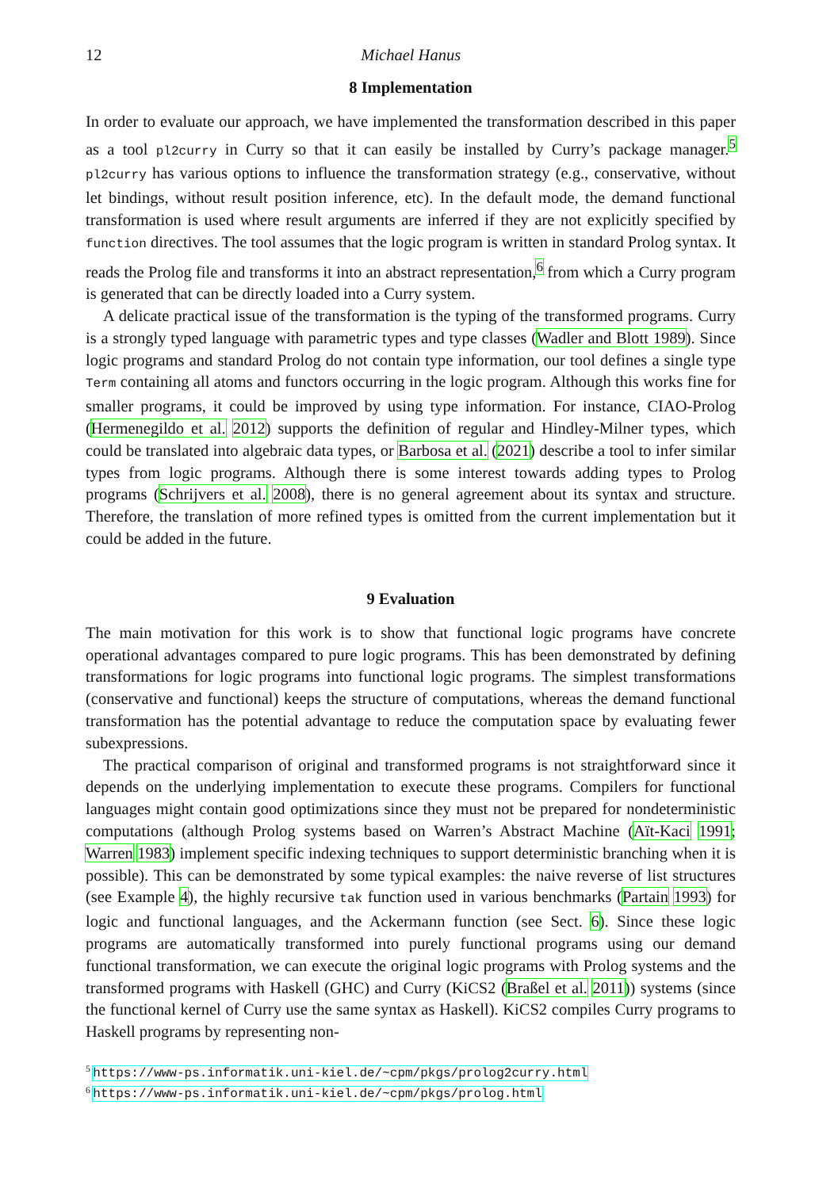12 Michael Hanus
8 Implementation
In order to evaluate our approach, we have implemented the transformation described in this paper as a tool pl2curry in Curry so that it can easily be installed by Curry’s package manager.<sup>5</sup> pl2curry has various options to influence the transformation strategy (e.g., conservative, without let bindings, without result position inference, etc). In the default mode, the demand functional transformation is used where result arguments are inferred if they are not explicitly specified by function directives. The tool assumes that the logic program is written in standard Prolog syntax. It reads the Prolog file and transforms it into an abstract representation,<sup>6</sup> from which a Curry program is generated that can be directly loaded into a Curry system.
A delicate practical issue of the transformation is the typing of the transformed programs. Curry is a strongly typed language with parametric types and type classes (Wadler and Blott 1989). Since logic programs and standard Prolog do not contain type information, our tool defines a single type Term containing all atoms and functors occurring in the logic program. Although this works fine for smaller programs, it could be improved by using type information. For instance, CIAO-Prolog (Hermenegildo et al. 2012) supports the definition of regular and Hindley-Milner types, which could be translated into algebraic data types, or Barbosa et al. (2021) describe a tool to infer similar types from logic programs. Although there is some interest towards adding types to Prolog programs (Schrijvers et al. 2008), there is no general agreement about its syntax and structure. Therefore, the translation of more refined types is omitted from the current implementation but it could be added in the future.
9 Evaluation
The main motivation for this work is to show that functional logic programs have concrete operational advantages compared to pure logic programs. This has been demonstrated by defining transformations for logic programs into functional logic programs. The simplest transformations (conservative and functional) keeps the structure of computations, whereas the demand functional transformation has the potential advantage to reduce the computation space by evaluating fewer subexpressions.
The practical comparison of original and transformed programs is not straightforward since it depends on the underlying implementation to execute these programs. Compilers for functional languages might contain good optimizations since they must not be prepared for nondeterministic computations (although Prolog systems based on Warren’s Abstract Machine (Aït-Kaci 1991; Warren 1983) implement specific indexing techniques to support deterministic branching when it is possible). This can be demonstrated by some typical examples: the naive reverse of list structures (see Example 4), the highly recursive tak function used in various benchmarks (Partain 1993) for logic and functional languages, and the Ackermann function (see Sect. 6). Since these logic programs are automatically transformed into purely functional programs using our demand functional transformation, we can execute the original logic programs with Prolog systems and the transformed programs with Haskell (GHC) and Curry (KiCS2 (Braßel et al. 2011)) systems (since the functional kernel of Curry use the same syntax as Haskell). KiCS2 compiles Curry programs to Haskell programs by representing non-
<sup>5</sup> https://www-ps.informatik.uni-kiel.de/~cpm/pkgs/prolog2curry.html
<sup>6</sup> https://www-ps.informatik.uni-kiel.de/~cpm/pkgs/prolog.html